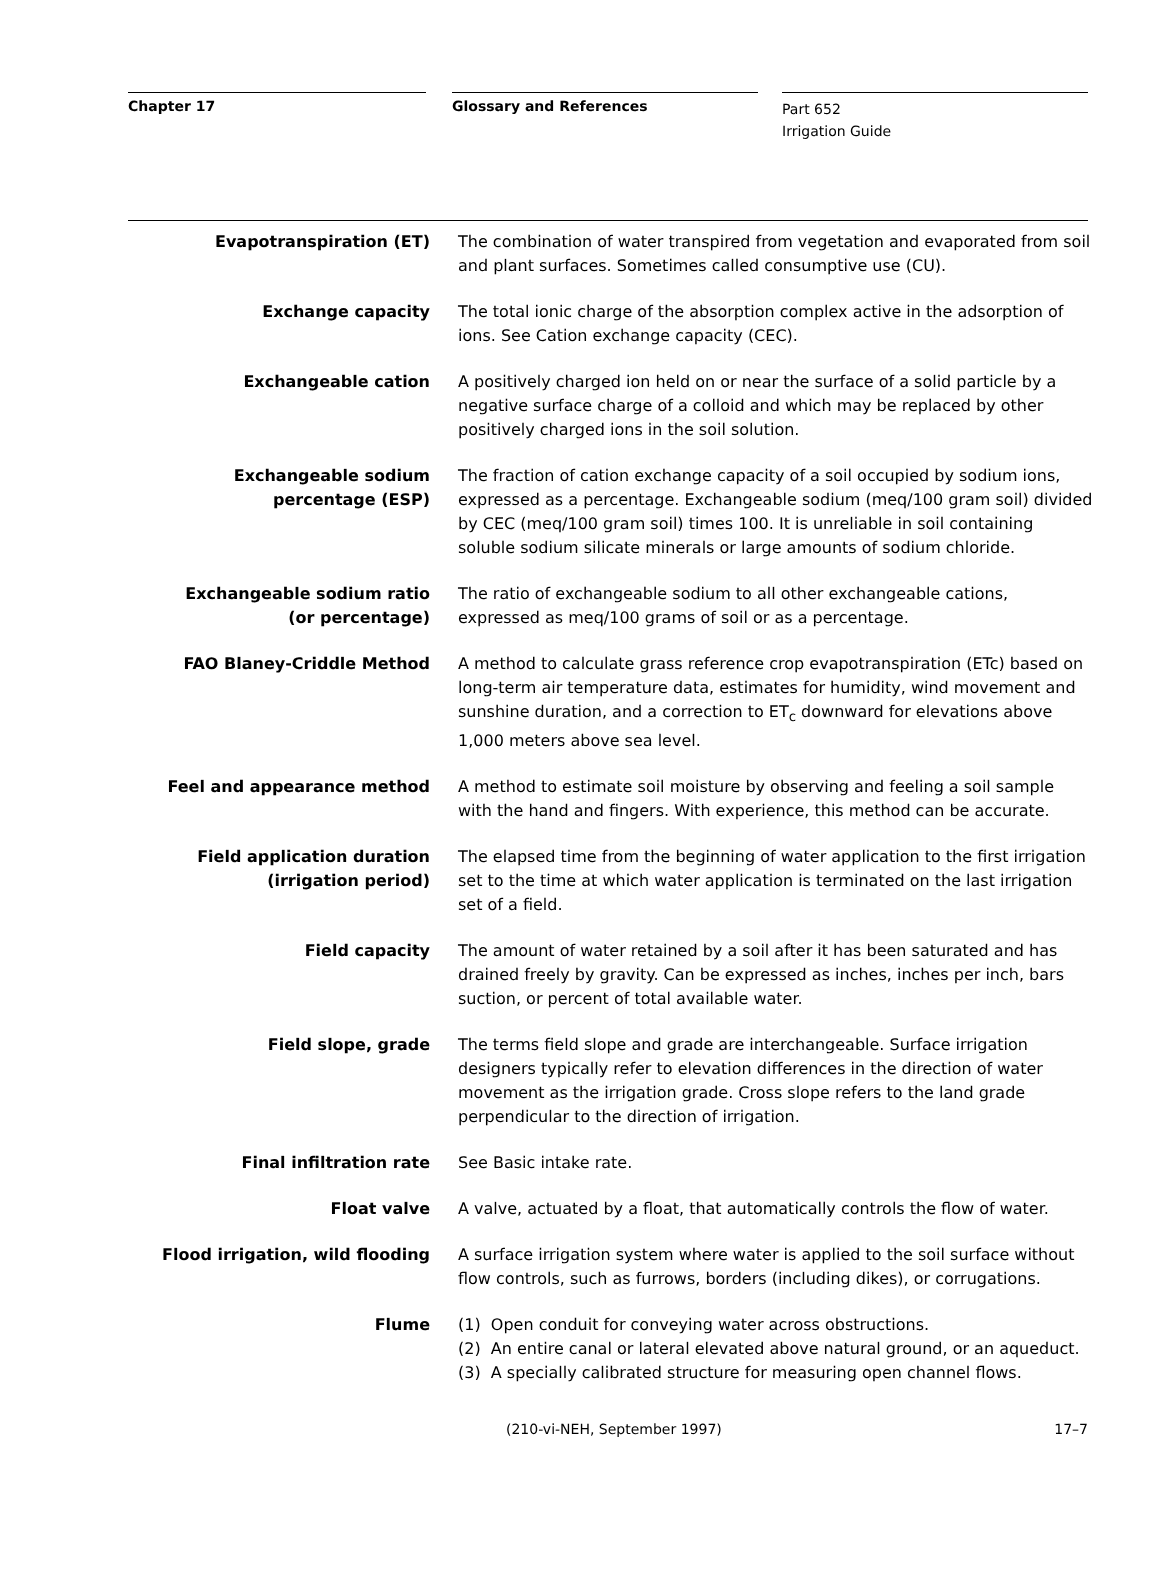Chapter 17 Glossary and References
Part 652
Irrigation Guide
Evapotranspiration (ET) The combination of water transpired from vegetation and evaporated from soil and plant surfaces. Sometimes called consumptive use (CU).
Exchange capacity The total ionic charge of the absorption complex active in the adsorption of ions. See Cation exchange capacity (CEC).
Exchangeable cation A positively charged ion held on or near the surface of a solid particle by a negative surface charge of a colloid and which may be replaced by other positively charged ions in the soil solution.
Exchangeable sodium
percentage (ESP)
The fraction of cation exchange capacity of a soil occupied by sodium ions, expressed as a percentage. Exchangeable sodium (meq/100 gram soil) divided by CEC (meq/100 gram soil) times 100. It is unreliable in soil containing soluble sodium silicate minerals or large amounts of sodium chloride.
Exchangeable sodium ratio
(or percentage)
The ratio of exchangeable sodium to all other exchangeable cations, expressed as meq/100 grams of soil or as a percentage.
FAO Blaney-Criddle Method A method to calculate grass reference crop evapotranspiration (ETc) based on long-term air temperature data, estimates for humidity, wind movement and sunshine duration, and a correction to ET<sub>c</sub> downward for elevations above 1,000 meters above sea level.
Feel and appearance method A method to estimate soil moisture by observing and feeling a soil sample with the hand and fingers. With experience, this method can be accurate.
Field application duration
(irrigation period)
The elapsed time from the beginning of water application to the first irrigation set to the time at which water application is terminated on the last irrigation set of a field.
Field capacity The amount of water retained by a soil after it has been saturated and has drained freely by gravity. Can be expressed as inches, inches per inch, bars suction, or percent of total available water.
Field slope, grade The terms field slope and grade are interchangeable. Surface irrigation designers typically refer to elevation differences in the direction of water movement as the irrigation grade. Cross slope refers to the land grade perpendicular to the direction of irrigation.
Final infiltration rate See Basic intake rate.
Float valve A valve, actuated by a float, that automatically controls the flow of water.
Flood irrigation, wild flooding A surface irrigation system where water is applied to the soil surface without flow controls, such as furrows, borders (including dikes), or corrugations.
Flume (1) Open conduit for conveying water across obstructions.
(2) An entire canal or lateral elevated above natural ground, or an aqueduct.
(3) A specially calibrated structure for measuring open channel flows.
(210-vi-NEH, September 1997) 17–7